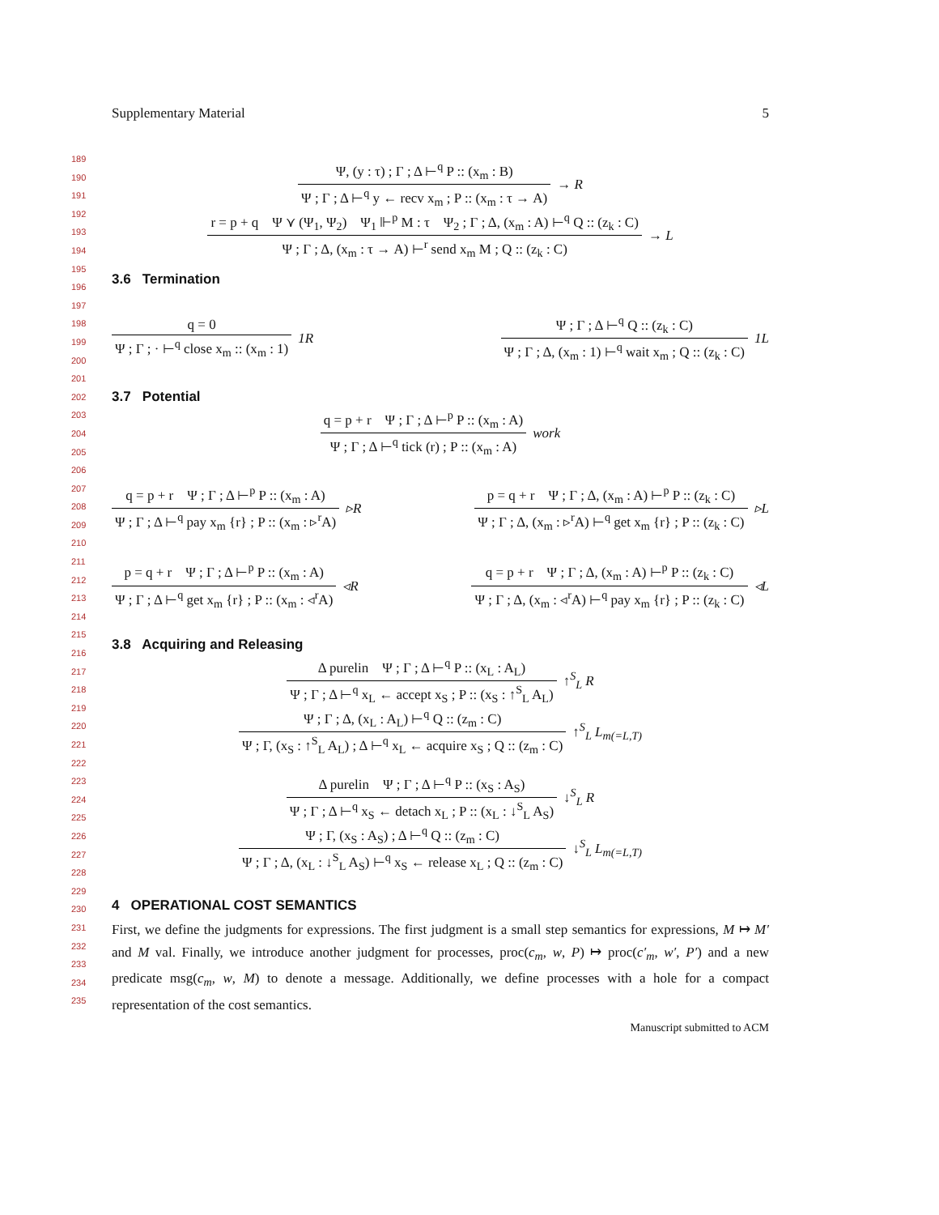Supplementary Material 5
189
190
191
192
193
194
195
196
197
198
199
200
201
202
203
204
205
206
207
208
209
210
211
212
213
214
215
216
217
218
219
220
221
222
223
224
225
226
227
228
229
230
231
232
233
234
235
Ψ, (y : τ) ; Γ ; Δ ⊢<sup>q</sup> P :: (x<sub>m</sub> : B)
Ψ ; Γ ; Δ ⊢<sup>q</sup> y ← recv x<sub>m</sub> ; P :: (x<sub>m</sub> : τ → A)
→ R
r = p + q Ψ ⋎ (Ψ<sub>1</sub>, Ψ<sub>2</sub>) Ψ<sub>1</sub> ⊩<sup>p</sup> M : τ Ψ<sub>2</sub> ; Γ ; Δ, (x<sub>m</sub> : A) ⊢<sup>q</sup> Q :: (z<sub>k</sub> : C)
Ψ ; Γ ; Δ, (x<sub>m</sub> : τ → A) ⊢<sup>r</sup> send x<sub>m</sub> M ; Q :: (z<sub>k</sub> : C)
→ L
3.6 Termination
q = 0
Ψ ; Γ ; · ⊢<sup>q</sup> close x<sub>m</sub> :: (x<sub>m</sub> : 1)
1R
Ψ ; Γ ; Δ ⊢<sup>q</sup> Q :: (z<sub>k</sub> : C)
Ψ ; Γ ; Δ, (x<sub>m</sub> : 1) ⊢<sup>q</sup> wait x<sub>m</sub> ; Q :: (z<sub>k</sub> : C)
1L
3.7 Potential
q = p + r Ψ ; Γ ; Δ ⊢<sup>p</sup> P :: (x<sub>m</sub> : A)
Ψ ; Γ ; Δ ⊢<sup>q</sup> tick (r) ; P :: (x<sub>m</sub> : A)
work
q = p + r Ψ ; Γ ; Δ ⊢<sup>p</sup> P :: (x<sub>m</sub> : A)
Ψ ; Γ ; Δ ⊢<sup>q</sup> pay x<sub>m</sub> {r} ; P :: (x<sub>m</sub> : ▹<sup>r</sup>A)
▹R
p = q + r Ψ ; Γ ; Δ, (x<sub>m</sub> : A) ⊢<sup>p</sup> P :: (z<sub>k</sub> : C)
Ψ ; Γ ; Δ, (x<sub>m</sub> : ▹<sup>r</sup>A) ⊢<sup>q</sup> get x<sub>m</sub> {r} ; P :: (z<sub>k</sub> : C)
▹L
p = q + r Ψ ; Γ ; Δ ⊢<sup>p</sup> P :: (x<sub>m</sub> : A)
Ψ ; Γ ; Δ ⊢<sup>q</sup> get x<sub>m</sub> {r} ; P :: (x<sub>m</sub> : ◃<sup>r</sup>A)
◃R
q = p + r Ψ ; Γ ; Δ, (x<sub>m</sub> : A) ⊢<sup>p</sup> P :: (z<sub>k</sub> : C)
Ψ ; Γ ; Δ, (x<sub>m</sub> : ◃<sup>r</sup>A) ⊢<sup>q</sup> pay x<sub>m</sub> {r} ; P :: (z<sub>k</sub> : C)
◃L
3.8 Acquiring and Releasing
Δ purelin Ψ ; Γ ; Δ ⊢<sup>q</sup> P :: (x<sub>L</sub> : A<sub>L</sub>)
Ψ ; Γ ; Δ ⊢<sup>q</sup> x<sub>L</sub> ← accept x<sub>S</sub> ; P :: (x<sub>S</sub> : ↑<sup>S</sup><sub>L</sub> A<sub>L</sub>)
↑<sup>S</sup><sub>L</sub> R
Ψ ; Γ ; Δ, (x<sub>L</sub> : A<sub>L</sub>) ⊢<sup>q</sup> Q :: (z<sub>m</sub> : C)
Ψ ; Γ, (x<sub>S</sub> : ↑<sup>S</sup><sub>L</sub> A<sub>L</sub>) ; Δ ⊢<sup>q</sup> x<sub>L</sub> ← acquire x<sub>S</sub> ; Q :: (z<sub>m</sub> : C)
↑<sup>S</sup><sub>L</sub> L<sub>m(=L,T)</sub>
Δ purelin Ψ ; Γ ; Δ ⊢<sup>q</sup> P :: (x<sub>S</sub> : A<sub>S</sub>)
Ψ ; Γ ; Δ ⊢<sup>q</sup> x<sub>S</sub> ← detach x<sub>L</sub> ; P :: (x<sub>L</sub> : ↓<sup>S</sup><sub>L</sub> A<sub>S</sub>)
↓<sup>S</sup><sub>L</sub> R
Ψ ; Γ, (x<sub>S</sub> : A<sub>S</sub>) ; Δ ⊢<sup>q</sup> Q :: (z<sub>m</sub> : C)
Ψ ; Γ ; Δ, (x<sub>L</sub> : ↓<sup>S</sup><sub>L</sub> A<sub>S</sub>) ⊢<sup>q</sup> x<sub>S</sub> ← release x<sub>L</sub> ; Q :: (z<sub>m</sub> : C)
↓<sup>S</sup><sub>L</sub> L<sub>m(=L,T)</sub>
4 OPERATIONAL COST SEMANTICS
First, we define the judgments for expressions. The first judgment is a small step semantics for expressions, M ↦ M′ and M val. Finally, we introduce another judgment for processes, proc(c<sub>m</sub>, w, P) ↦ proc(c′<sub>m</sub>, w′, P′) and a new predicate msg(c<sub>m</sub>, w, M) to denote a message. Additionally, we define processes with a hole for a compact representation of the cost semantics.
Manuscript submitted to ACM